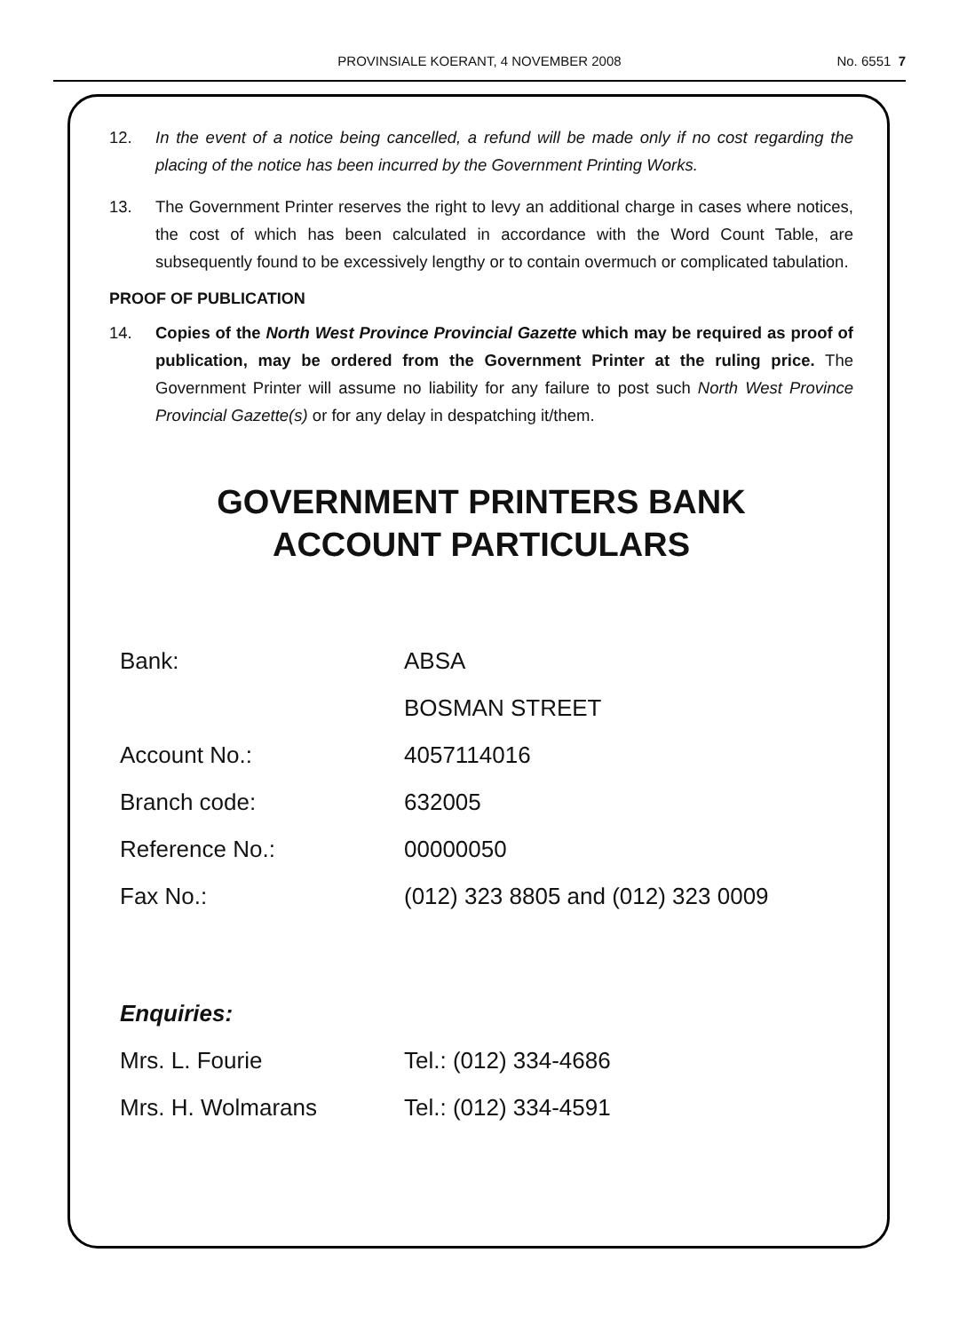PROVINSIALE KOERANT, 4 NOVEMBER 2008
No. 6551 7
12. In the event of a notice being cancelled, a refund will be made only if no cost regarding the placing of the notice has been incurred by the Government Printing Works.
13. The Government Printer reserves the right to levy an additional charge in cases where notices, the cost of which has been calculated in accordance with the Word Count Table, are subsequently found to be excessively lengthy or to contain overmuch or complicated tabulation.
PROOF OF PUBLICATION
14. Copies of the North West Province Provincial Gazette which may be required as proof of publication, may be ordered from the Government Printer at the ruling price. The Government Printer will assume no liability for any failure to post such North West Province Provincial Gazette(s) or for any delay in despatching it/them.
GOVERNMENT PRINTERS BANK
ACCOUNT PARTICULARS
| Bank: | ABSA |
| | BOSMAN STREET |
| Account No.: | 4057114016 |
| Branch code: | 632005 |
| Reference No.: | 00000050 |
| Fax No.: | (012) 323 8805 and (012) 323 0009 |
| Enquiries: | |
| Mrs. L. Fourie | Tel.: (012) 334-4686 |
| Mrs. H. Wolmarans | Tel.: (012) 334-4591 |